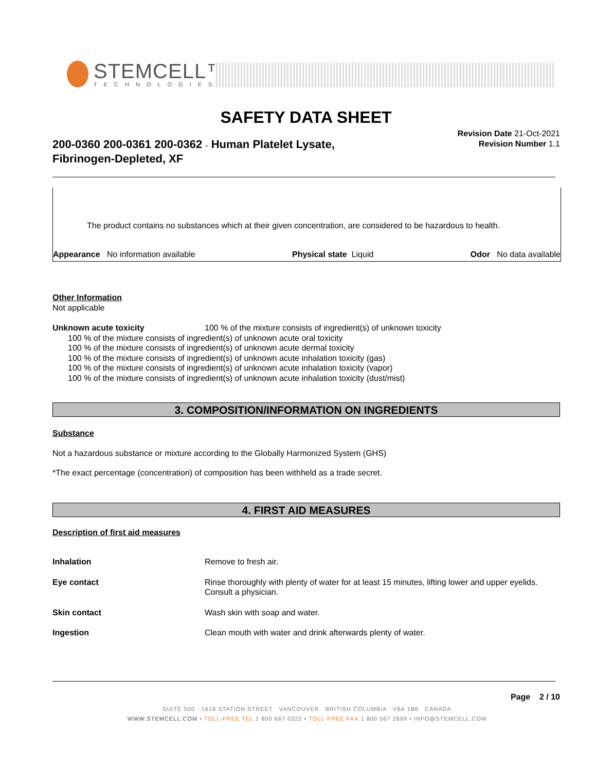STEMCELL™
TECHNOLOGIES
SAFETY DATA SHEET
Revision Date 21-Oct-2021
Revision Number 1.1
200-0360 200-0361 200-0362 - Human Platelet Lysate,
Fibrinogen-Depleted, XF
The product contains no substances which at their given concentration, are considered to be hazardous to health.
Appearance No information available Physical state Liquid Odor No data available
Other Information
Not applicable
Unknown acute toxicity 100 % of the mixture consists of ingredient(s) of unknown toxicity
100 % of the mixture consists of ingredient(s) of unknown acute oral toxicity
100 % of the mixture consists of ingredient(s) of unknown acute dermal toxicity
100 % of the mixture consists of ingredient(s) of unknown acute inhalation toxicity (gas)
100 % of the mixture consists of ingredient(s) of unknown acute inhalation toxicity (vapor)
100 % of the mixture consists of ingredient(s) of unknown acute inhalation toxicity (dust/mist)
3. COMPOSITION/INFORMATION ON INGREDIENTS
Substance
Not a hazardous substance or mixture according to the Globally Harmonized System (GHS)
*The exact percentage (concentration) of composition has been withheld as a trade secret.
4. FIRST AID MEASURES
Description of first aid measures
Inhalation Remove to fresh air.
Eye contact Rinse thoroughly with plenty of water for at least 15 minutes, lifting lower and upper eyelids. Consult a physician.
Skin contact Wash skin with soap and water.
Ingestion Clean mouth with water and drink afterwards plenty of water.
Page 2 / 10
SUITE 500 - 1618 STATION STREET VANCOUVER BRITISH COLUMBIA V6A 1B6 CANADA
WWW.STEMCELL.COM • TOLL-FREE TEL 1 800 667 0322 • TOLL-FREE FAX 1 800 567 2899 • INFO@STEMCELL.COM